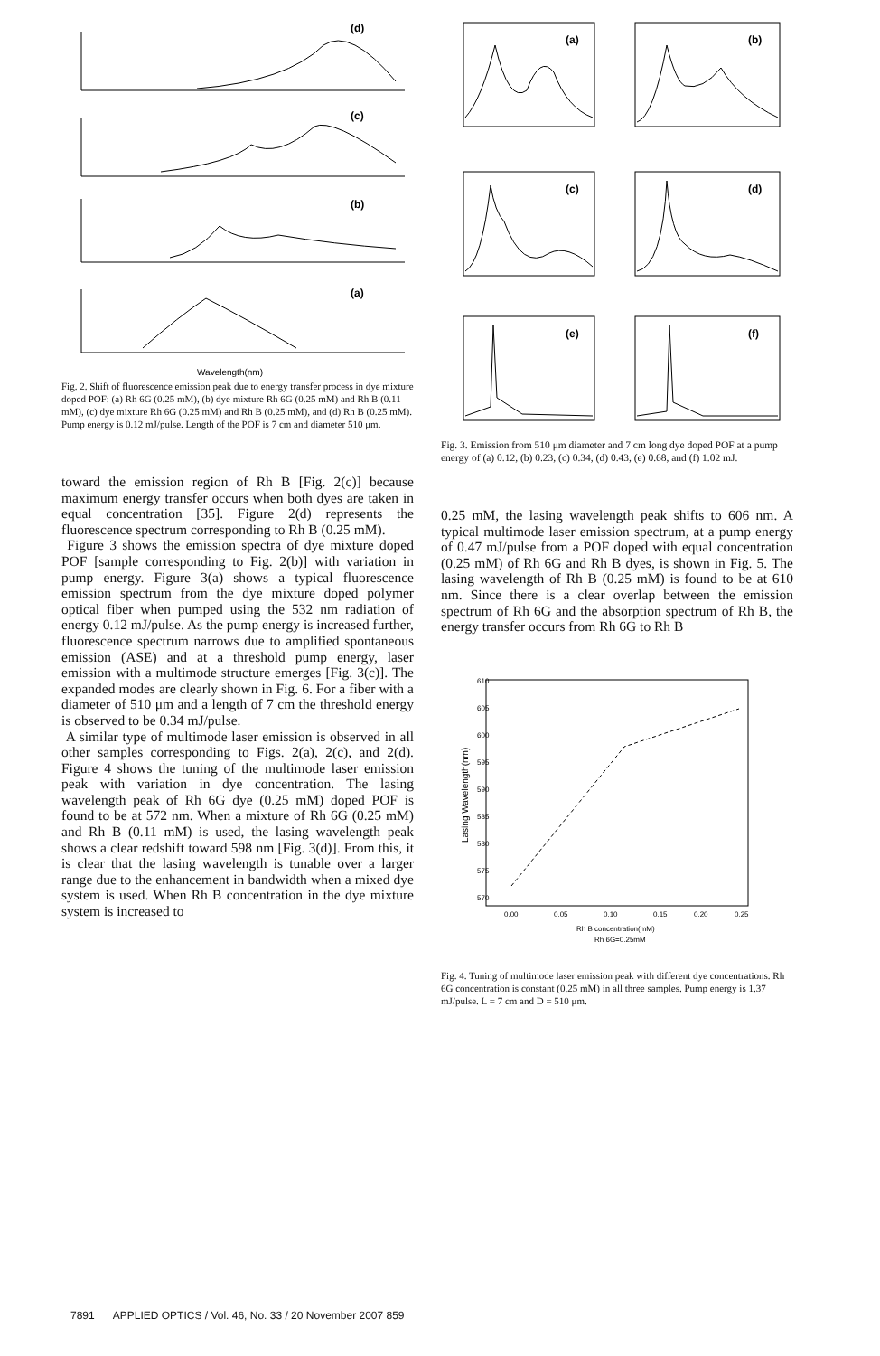(d)
(c)
(b)
(a)
Wavelength(nm)
Fig. 2. Shift of fluorescence emission peak due to energy transfer process in dye mixture doped POF: (a) Rh 6G (0.25 mM), (b) dye mixture Rh 6G (0.25 mM) and Rh B (0.11 mM), (c) dye mixture Rh 6G (0.25 mM) and Rh B (0.25 mM), and (d) Rh B (0.25 mM). Pump energy is 0.12 mJ/pulse. Length of the POF is 7 cm and diameter 510 μm.
toward the emission region of Rh B [Fig. 2(c)] because maximum energy transfer occurs when both dyes are taken in equal concentration [35]. Figure 2(d) represents the fluorescence spectrum corresponding to Rh B (0.25 mM).
Figure 3 shows the emission spectra of dye mixture doped POF [sample corresponding to Fig. 2(b)] with variation in pump energy. Figure 3(a) shows a typical fluorescence emission spectrum from the dye mixture doped polymer optical fiber when pumped using the 532 nm radiation of energy 0.12 mJ/pulse. As the pump energy is increased further, fluorescence spectrum narrows due to amplified spontaneous emission (ASE) and at a threshold pump energy, laser emission with a multimode structure emerges [Fig. 3(c)]. The expanded modes are clearly shown in Fig. 6. For a fiber with a diameter of 510 μm and a length of 7 cm the threshold energy is observed to be 0.34 mJ/pulse.
A similar type of multimode laser emission is observed in all other samples corresponding to Figs. 2(a), 2(c), and 2(d). Figure 4 shows the tuning of the multimode laser emission peak with variation in dye concentration. The lasing wavelength peak of Rh 6G dye (0.25 mM) doped POF is found to be at 572 nm. When a mixture of Rh 6G (0.25 mM) and Rh B (0.11 mM) is used, the lasing wavelength peak shows a clear redshift toward 598 nm [Fig. 3(d)]. From this, it is clear that the lasing wavelength is tunable over a larger range due to the enhancement in bandwidth when a mixed dye system is used. When Rh B concentration in the dye mixture system is increased to
(a)
(b)
(c)
(d)
(e)
(f)
Fig. 3. Emission from 510 μm diameter and 7 cm long dye doped POF at a pump energy of (a) 0.12, (b) 0.23, (c) 0.34, (d) 0.43, (e) 0.68, and (f) 1.02 mJ.
0.25 mM, the lasing wavelength peak shifts to 606 nm. A typical multimode laser emission spectrum, at a pump energy of 0.47 mJ/pulse from a POF doped with equal concentration (0.25 mM) of Rh 6G and Rh B dyes, is shown in Fig. 5. The lasing wavelength of Rh B (0.25 mM) is found to be at 610 nm. Since there is a clear overlap between the emission spectrum of Rh 6G and the absorption spectrum of Rh B, the energy transfer occurs from Rh 6G to Rh B
610
605
600
595
590
585
580
575
570
0.00
0.05
0.10
0.15
0.20
0.25
Rh B concentration(mM)
Rh 6G=0.25mM
Lasing Wavelength(nm)
Fig. 4. Tuning of multimode laser emission peak with different dye concentrations. Rh 6G concentration is constant (0.25 mM) in all three samples. Pump energy is 1.37 mJ/pulse. L = 7 cm and D = 510 μm.
7891 APPLIED OPTICS / Vol. 46, No. 33 / 20 November 2007 859